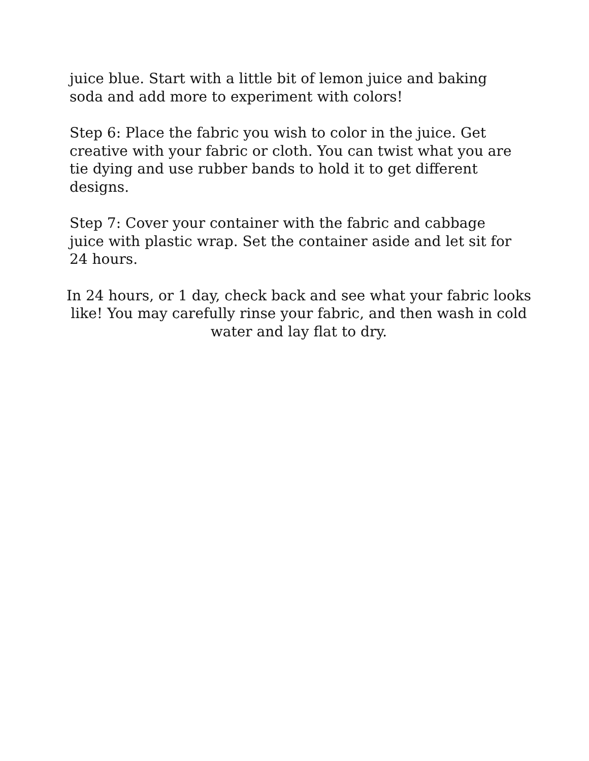juice blue. Start with a little bit of lemon juice and baking soda and add more to experiment with colors!
Step 6: Place the fabric you wish to color in the juice. Get creative with your fabric or cloth. You can twist what you are tie dying and use rubber bands to hold it to get different designs.
Step 7: Cover your container with the fabric and cabbage juice with plastic wrap. Set the container aside and let sit for 24 hours.
In 24 hours, or 1 day, check back and see what your fabric looks like! You may carefully rinse your fabric, and then wash in cold water and lay flat to dry.